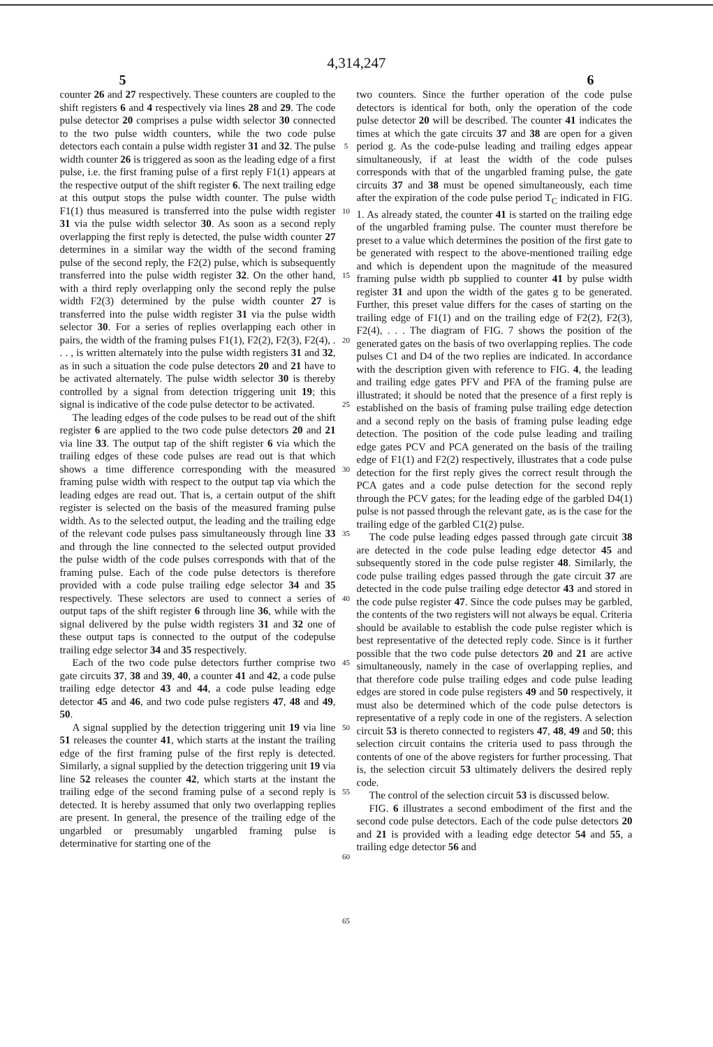4,314,247
5 6
counter 26 and 27 respectively. These counters are coupled to the shift registers 6 and 4 respectively via lines 28 and 29. The code pulse detector 20 comprises a pulse width selector 30 connected to the two pulse width counters, while the two code pulse detectors each contain a pulse width register 31 and 32. The pulse width counter 26 is triggered as soon as the leading edge of a first pulse, i.e. the first framing pulse of a first reply F1(1) appears at the respective output of the shift register 6. The next trailing edge at this output stops the pulse width counter. The pulse width F1(1) thus measured is transferred into the pulse width register 31 via the pulse width selector 30. As soon as a second reply overlapping the first reply is detected, the pulse width counter 27 determines in a similar way the width of the second framing pulse of the second reply, the F2(2) pulse, which is subsequently transferred into the pulse width register 32. On the other hand, with a third reply overlapping only the second reply the pulse width F2(3) determined by the pulse width counter 27 is transferred into the pulse width register 31 via the pulse width selector 30. For a series of replies overlapping each other in pairs, the width of the framing pulses F1(1), F2(2), F2(3), F2(4), . . . , is written alternately into the pulse width registers 31 and 32, as in such a situation the code pulse detectors 20 and 21 have to be activated alternately. The pulse width selector 30 is thereby controlled by a signal from detection triggering unit 19; this signal is indicative of the code pulse detector to be activated.
The leading edges of the code pulses to be read out of the shift register 6 are applied to the two code pulse detectors 20 and 21 via line 33. The output tap of the shift register 6 via which the trailing edges of these code pulses are read out is that which shows a time difference corresponding with the measured framing pulse width with respect to the output tap via which the leading edges are read out. That is, a certain output of the shift register is selected on the basis of the measured framing pulse width. As to the selected output, the leading and the trailing edge of the relevant code pulses pass simultaneously through line 33 and through the line connected to the selected output provided the pulse width of the code pulses corresponds with that of the framing pulse. Each of the code pulse detectors is therefore provided with a code pulse trailing edge selector 34 and 35 respectively. These selectors are used to connect a series of output taps of the shift register 6 through line 36, while with the signal delivered by the pulse width registers 31 and 32 one of these output taps is connected to the output of the codepulse trailing edge selector 34 and 35 respectively.
Each of the two code pulse detectors further comprise two gate circuits 37, 38 and 39, 40, a counter 41 and 42, a code pulse trailing edge detector 43 and 44, a code pulse leading edge detector 45 and 46, and two code pulse registers 47, 48 and 49, 50.
A signal supplied by the detection triggering unit 19 via line 51 releases the counter 41, which starts at the instant the trailing edge of the first framing pulse of the first reply is detected. Similarly, a signal supplied by the detection triggering unit 19 via line 52 releases the counter 42, which starts at the instant the trailing edge of the second framing pulse of a second reply is detected. It is hereby assumed that only two overlapping replies are present. In general, the presence of the trailing edge of the ungarbled or presumably ungarbled framing pulse is determinative for starting one of the
5
10
15
20
25
30
35
40
45
50
55
60
65
two counters. Since the further operation of the code pulse detectors is identical for both, only the operation of the code pulse detector 20 will be described. The counter 41 indicates the times at which the gate circuits 37 and 38 are open for a given period g. As the code-pulse leading and trailing edges appear simultaneously, if at least the width of the code pulses corresponds with that of the ungarbled framing pulse, the gate circuits 37 and 38 must be opened simultaneously, each time after the expiration of the code pulse period T<sub>C</sub> indicated in FIG. 1. As already stated, the counter 41 is started on the trailing edge of the ungarbled framing pulse. The counter must therefore be preset to a value which determines the position of the first gate to be generated with respect to the above-mentioned trailing edge and which is dependent upon the magnitude of the measured framing pulse width pb supplied to counter 41 by pulse width register 31 and upon the width of the gates g to be generated. Further, this preset value differs for the cases of starting on the trailing edge of F1(1) and on the trailing edge of F2(2), F2(3), F2(4), . . . The diagram of FIG. 7 shows the position of the generated gates on the basis of two overlapping replies. The code pulses C1 and D4 of the two replies are indicated. In accordance with the description given with reference to FIG. 4, the leading and trailing edge gates PFV and PFA of the framing pulse are illustrated; it should be noted that the presence of a first reply is established on the basis of framing pulse trailing edge detection and a second reply on the basis of framing pulse leading edge detection. The position of the code pulse leading and trailing edge gates PCV and PCA generated on the basis of the trailing edge of F1(1) and F2(2) respectively, illustrates that a code pulse detection for the first reply gives the correct result through the PCA gates and a code pulse detection for the second reply through the PCV gates; for the leading edge of the garbled D4(1) pulse is not passed through the relevant gate, as is the case for the trailing edge of the garbled C1(2) pulse.
The code pulse leading edges passed through gate circuit 38 are detected in the code pulse leading edge detector 45 and subsequently stored in the code pulse register 48. Similarly, the code pulse trailing edges passed through the gate circuit 37 are detected in the code pulse trailing edge detector 43 and stored in the code pulse register 47. Since the code pulses may be garbled, the contents of the two registers will not always be equal. Criteria should be available to establish the code pulse register which is best representative of the detected reply code. Since is it further possible that the two code pulse detectors 20 and 21 are active simultaneously, namely in the case of overlapping replies, and that therefore code pulse trailing edges and code pulse leading edges are stored in code pulse registers 49 and 50 respectively, it must also be determined which of the code pulse detectors is representative of a reply code in one of the registers. A selection circuit 53 is thereto connected to registers 47, 48, 49 and 50; this selection circuit contains the criteria used to pass through the contents of one of the above registers for further processing. That is, the selection circuit 53 ultimately delivers the desired reply code.
The control of the selection circuit 53 is discussed below.
FIG. 6 illustrates a second embodiment of the first and the second code pulse detectors. Each of the code pulse detectors 20 and 21 is provided with a leading edge detector 54 and 55, a trailing edge detector 56 and